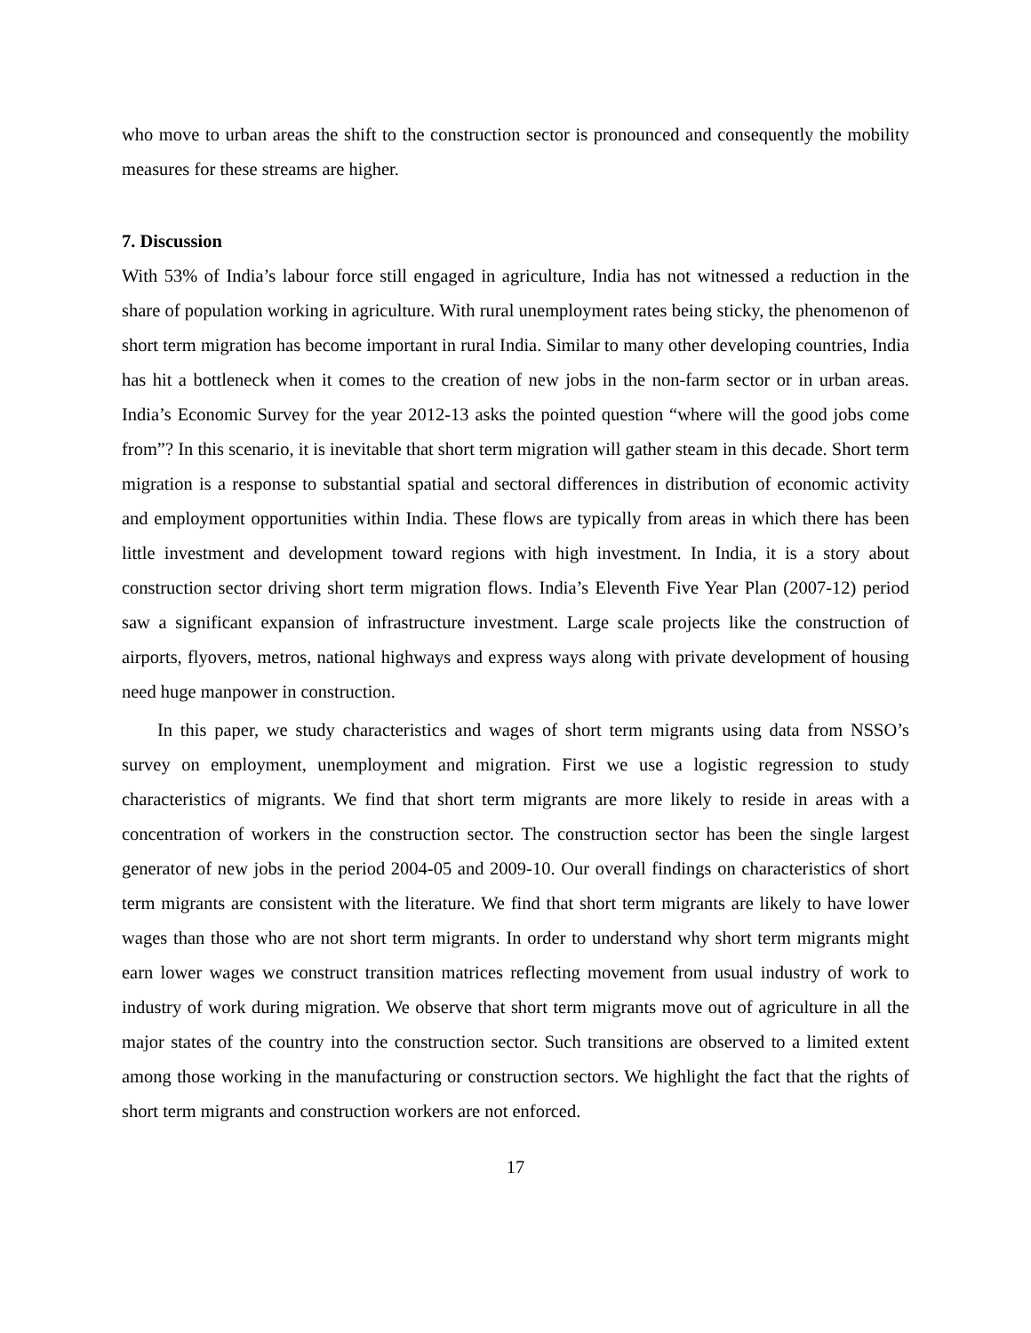who move to urban areas the shift to the construction sector is pronounced and consequently the mobility measures for these streams are higher.
7. Discussion
With 53% of India’s labour force still engaged in agriculture, India has not witnessed a reduction in the share of population working in agriculture. With rural unemployment rates being sticky, the phenomenon of short term migration has become important in rural India. Similar to many other developing countries, India has hit a bottleneck when it comes to the creation of new jobs in the non-farm sector or in urban areas. India’s Economic Survey for the year 2012-13 asks the pointed question “where will the good jobs come from”? In this scenario, it is inevitable that short term migration will gather steam in this decade. Short term migration is a response to substantial spatial and sectoral differences in distribution of economic activity and employment opportunities within India. These flows are typically from areas in which there has been little investment and development toward regions with high investment. In India, it is a story about construction sector driving short term migration flows. India’s Eleventh Five Year Plan (2007-12) period saw a significant expansion of infrastructure investment. Large scale projects like the construction of airports, flyovers, metros, national highways and express ways along with private development of housing need huge manpower in construction.
In this paper, we study characteristics and wages of short term migrants using data from NSSO’s survey on employment, unemployment and migration. First we use a logistic regression to study characteristics of migrants. We find that short term migrants are more likely to reside in areas with a concentration of workers in the construction sector. The construction sector has been the single largest generator of new jobs in the period 2004-05 and 2009-10. Our overall findings on characteristics of short term migrants are consistent with the literature. We find that short term migrants are likely to have lower wages than those who are not short term migrants. In order to understand why short term migrants might earn lower wages we construct transition matrices reflecting movement from usual industry of work to industry of work during migration. We observe that short term migrants move out of agriculture in all the major states of the country into the construction sector. Such transitions are observed to a limited extent among those working in the manufacturing or construction sectors. We highlight the fact that the rights of short term migrants and construction workers are not enforced.
17